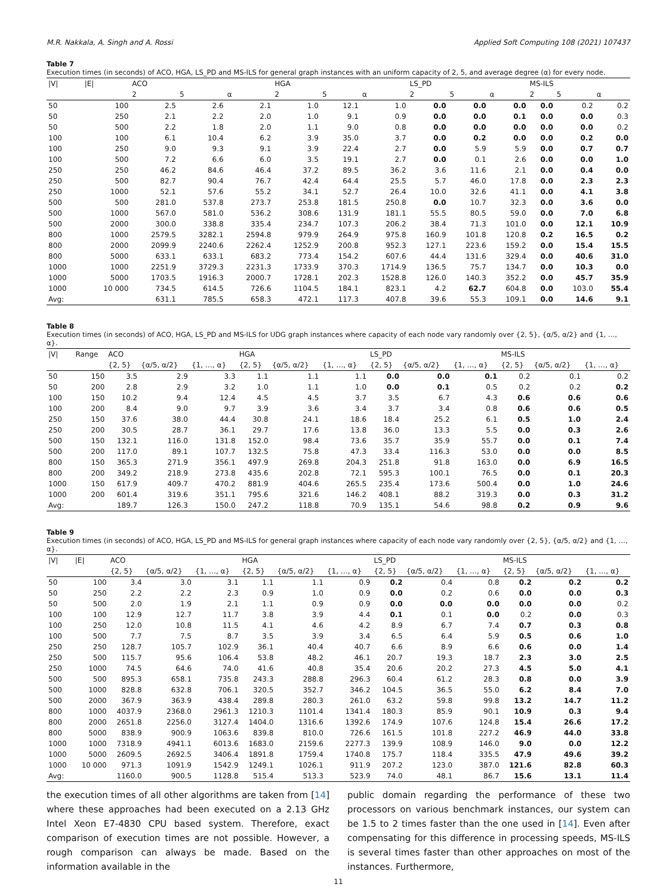M.R. Nakkala, A. Singh and A. Rossi Applied Soft Computing 108 (2021) 107437
Table 7
Execution times (in seconds) of ACO, HGA, LS_PD and MS-ILS for general graph instances with an uniform capacity of 2, 5, and average degree (α) for every node.
| /V/ | /E/ | ACO | | | HGA | | | LS_PD | | | MS-ILS | | |
| --- | --- | --- | --- | --- | --- | --- | --- | --- | --- | --- | --- | --- | --- |
| | | 2 | 5 | α | 2 | 5 | α | 2 | 5 | α | 2 | 5 | α |
| 50 | 100 | 2.5 | 2.6 | 2.1 | 1.0 | 12.1 | 1.0 | 0.0 | 0.0 | 0.0 | 0.0 | 0.2 | 0.2 |
| 50 | 250 | 2.1 | 2.2 | 2.0 | 1.0 | 9.1 | 0.9 | 0.0 | 0.0 | 0.1 | 0.0 | 0.0 | 0.3 |
| 50 | 500 | 2.2 | 1.8 | 2.0 | 1.1 | 9.0 | 0.8 | 0.0 | 0.0 | 0.0 | 0.0 | 0.0 | 0.2 |
| 100 | 100 | 6.1 | 10.4 | 6.2 | 3.9 | 35.0 | 3.7 | 0.0 | 0.2 | 0.0 | 0.0 | 0.2 | 0.0 |
| 100 | 250 | 9.0 | 9.3 | 9.1 | 3.9 | 22.4 | 2.7 | 0.0 | 5.9 | 5.9 | 0.0 | 0.7 | 0.7 |
| 100 | 500 | 7.2 | 6.6 | 6.0 | 3.5 | 19.1 | 2.7 | 0.0 | 0.1 | 2.6 | 0.0 | 0.0 | 1.0 |
| 250 | 250 | 46.2 | 84.6 | 46.4 | 37.2 | 89.5 | 36.2 | 3.6 | 11.6 | 2.1 | 0.0 | 0.4 | 0.0 |
| 250 | 500 | 82.7 | 90.4 | 76.7 | 42.4 | 64.4 | 25.5 | 5.7 | 46.0 | 17.8 | 0.0 | 2.3 | 2.3 |
| 250 | 1000 | 52.1 | 57.6 | 55.2 | 34.1 | 52.7 | 26.4 | 10.0 | 32.6 | 41.1 | 0.0 | 4.1 | 3.8 |
| 500 | 500 | 281.0 | 537.8 | 273.7 | 253.8 | 181.5 | 250.8 | 0.0 | 10.7 | 32.3 | 0.0 | 3.6 | 0.0 |
| 500 | 1000 | 567.0 | 581.0 | 536.2 | 308.6 | 131.9 | 181.1 | 55.5 | 80.5 | 59.0 | 0.0 | 7.0 | 6.8 |
| 500 | 2000 | 300.0 | 338.8 | 335.4 | 234.7 | 107.3 | 206.2 | 38.4 | 71.3 | 101.0 | 0.0 | 12.1 | 10.9 |
| 800 | 1000 | 2579.5 | 3282.1 | 2594.8 | 979.9 | 264.9 | 975.8 | 160.9 | 101.8 | 120.8 | 0.2 | 16.5 | 0.2 |
| 800 | 2000 | 2099.9 | 2240.6 | 2262.4 | 1252.9 | 200.8 | 952.3 | 127.1 | 223.6 | 159.2 | 0.0 | 15.4 | 15.5 |
| 800 | 5000 | 633.1 | 633.1 | 683.2 | 773.4 | 154.2 | 607.6 | 44.4 | 131.6 | 329.4 | 0.0 | 40.6 | 31.0 |
| 1000 | 1000 | 2251.9 | 3729.3 | 2231.3 | 1733.9 | 370.3 | 1714.9 | 136.5 | 75.7 | 134.7 | 0.0 | 10.3 | 0.0 |
| 1000 | 5000 | 1703.5 | 1916.3 | 2000.7 | 1728.1 | 202.3 | 1528.8 | 126.0 | 140.3 | 352.2 | 0.0 | 45.7 | 35.9 |
| 1000 | 10 000 | 734.5 | 614.5 | 726.6 | 1104.5 | 184.1 | 823.1 | 4.2 | 62.7 | 604.8 | 0.0 | 103.0 | 55.4 |
| Avg: | | 631.1 | 785.5 | 658.3 | 472.1 | 117.3 | 407.8 | 39.6 | 55.3 | 109.1 | 0.0 | 14.6 | 9.1 |
Table 8
Execution times (in seconds) of ACO, HGA, LS_PD and MS-ILS for UDG graph instances where capacity of each node vary randomly over {2, 5}, {α/5, α/2} and {1, …, α}.
| /V/ | Range | ACO | | | HGA | | | LS_PD | | | MS-ILS | | |
| --- | --- | --- | --- | --- | --- | --- | --- | --- | --- | --- | --- | --- | --- |
| | | {2, 5} | {α/5, α/2} | {1, …, α} | {2, 5} | {α/5, α/2} | {1, …, α} | {2, 5} | {α/5, α/2} | {1, …, α} | {2, 5} | {α/5, α/2} | {1, …, α} |
| 50 | 150 | 3.5 | 2.9 | 3.3 | 1.1 | 1.1 | 1.1 | 0.0 | 0.0 | 0.1 | 0.2 | 0.1 | 0.2 |
| 50 | 200 | 2.8 | 2.9 | 3.2 | 1.0 | 1.1 | 1.0 | 0.0 | 0.1 | 0.5 | 0.2 | 0.2 | 0.2 |
| 100 | 150 | 10.2 | 9.4 | 12.4 | 4.5 | 4.5 | 3.7 | 3.5 | 6.7 | 4.3 | 0.6 | 0.6 | 0.6 |
| 100 | 200 | 8.4 | 9.0 | 9.7 | 3.9 | 3.6 | 3.4 | 3.7 | 3.4 | 0.8 | 0.6 | 0.6 | 0.5 |
| 250 | 150 | 37.6 | 38.0 | 44.4 | 30.8 | 24.1 | 18.6 | 18.4 | 25.2 | 6.1 | 0.5 | 1.0 | 2.4 |
| 250 | 200 | 30.5 | 28.7 | 36.1 | 29.7 | 17.6 | 13.8 | 36.0 | 13.3 | 5.5 | 0.0 | 0.3 | 2.6 |
| 500 | 150 | 132.1 | 116.0 | 131.8 | 152.0 | 98.4 | 73.6 | 35.7 | 35.9 | 55.7 | 0.0 | 0.1 | 7.4 |
| 500 | 200 | 117.0 | 89.1 | 107.7 | 132.5 | 75.8 | 47.3 | 33.4 | 116.3 | 53.0 | 0.0 | 0.0 | 8.5 |
| 800 | 150 | 365.3 | 271.9 | 356.1 | 497.9 | 269.8 | 204.3 | 251.8 | 91.8 | 163.0 | 0.0 | 6.9 | 16.5 |
| 800 | 200 | 349.2 | 218.9 | 273.8 | 435.6 | 202.8 | 72.1 | 595.3 | 100.1 | 76.5 | 0.0 | 0.1 | 20.3 |
| 1000 | 150 | 617.9 | 409.7 | 470.2 | 881.9 | 404.6 | 265.5 | 235.4 | 173.6 | 500.4 | 0.0 | 1.0 | 24.6 |
| 1000 | 200 | 601.4 | 319.6 | 351.1 | 795.6 | 321.6 | 146.2 | 408.1 | 88.2 | 319.3 | 0.0 | 0.3 | 31.2 |
| Avg: | | 189.7 | 126.3 | 150.0 | 247.2 | 118.8 | 70.9 | 135.1 | 54.6 | 98.8 | 0.2 | 0.9 | 9.6 |
Table 9
Execution times (in seconds) of ACO, HGA, LS_PD and MS-ILS for general graph instances where capacity of each node vary randomly over {2, 5}, {α/5, α/2} and {1, …, α}.
| /V/ | /E/ | ACO | | | HGA | | | LS_PD | | | MS-ILS | | |
| --- | --- | --- | --- | --- | --- | --- | --- | --- | --- | --- | --- | --- | --- |
| | | {2, 5} | {α/5, α/2} | {1, …, α} | {2, 5} | {α/5, α/2} | {1, …, α} | {2, 5} | {α/5, α/2} | {1, …, α} | {2, 5} | {α/5, α/2} | {1, …, α} |
| 50 | 100 | 3.4 | 3.0 | 3.1 | 1.1 | 1.1 | 0.9 | 0.2 | 0.4 | 0.8 | 0.2 | 0.2 | 0.2 |
| 50 | 250 | 2.2 | 2.2 | 2.3 | 0.9 | 1.0 | 0.9 | 0.0 | 0.2 | 0.6 | 0.0 | 0.0 | 0.3 |
| 50 | 500 | 2.0 | 1.9 | 2.1 | 1.1 | 0.9 | 0.9 | 0.0 | 0.0 | 0.0 | 0.0 | 0.0 | 0.2 |
| 100 | 100 | 12.9 | 12.7 | 11.7 | 3.8 | 3.9 | 4.4 | 0.1 | 0.1 | 0.0 | 0.2 | 0.0 | 0.3 |
| 100 | 250 | 12.0 | 10.8 | 11.5 | 4.1 | 4.6 | 4.2 | 8.9 | 6.7 | 7.4 | 0.7 | 0.3 | 0.8 |
| 100 | 500 | 7.7 | 7.5 | 8.7 | 3.5 | 3.9 | 3.4 | 6.5 | 6.4 | 5.9 | 0.5 | 0.6 | 1.0 |
| 250 | 250 | 128.7 | 105.7 | 102.9 | 36.1 | 40.4 | 40.7 | 6.6 | 8.9 | 6.6 | 0.6 | 0.0 | 1.4 |
| 250 | 500 | 115.7 | 95.6 | 106.4 | 53.8 | 48.2 | 46.1 | 20.7 | 19.3 | 18.7 | 2.3 | 3.0 | 2.5 |
| 250 | 1000 | 74.5 | 64.6 | 74.0 | 41.6 | 40.8 | 35.4 | 20.6 | 20.2 | 27.3 | 4.5 | 5.0 | 4.1 |
| 500 | 500 | 895.3 | 658.1 | 735.8 | 243.3 | 288.8 | 296.3 | 60.4 | 61.2 | 28.3 | 0.8 | 0.0 | 3.9 |
| 500 | 1000 | 828.8 | 632.8 | 706.1 | 320.5 | 352.7 | 346.2 | 104.5 | 36.5 | 55.0 | 6.2 | 8.4 | 7.0 |
| 500 | 2000 | 367.9 | 363.9 | 438.4 | 289.8 | 280.3 | 261.0 | 63.2 | 59.8 | 99.8 | 13.2 | 14.7 | 11.2 |
| 800 | 1000 | 4037.9 | 2368.0 | 2961.3 | 1210.3 | 1101.4 | 1341.4 | 180.3 | 85.9 | 90.1 | 10.9 | 0.3 | 9.4 |
| 800 | 2000 | 2651.8 | 2256.0 | 3127.4 | 1404.0 | 1316.6 | 1392.6 | 174.9 | 107.6 | 124.8 | 15.4 | 26.6 | 17.2 |
| 800 | 5000 | 838.9 | 900.9 | 1063.6 | 839.8 | 810.0 | 726.6 | 161.5 | 101.8 | 227.2 | 46.9 | 44.0 | 33.8 |
| 1000 | 1000 | 7318.9 | 4941.1 | 6013.6 | 1683.0 | 2159.6 | 2277.3 | 139.9 | 108.9 | 146.0 | 9.0 | 0.0 | 12.2 |
| 1000 | 5000 | 2609.5 | 2692.5 | 3406.4 | 1891.8 | 1759.4 | 1740.8 | 175.7 | 118.4 | 335.5 | 47.9 | 49.6 | 39.2 |
| 1000 | 10 000 | 971.3 | 1091.9 | 1542.9 | 1249.1 | 1026.1 | 911.9 | 207.2 | 123.0 | 387.0 | 121.6 | 82.8 | 60.3 |
| Avg: | | 1160.0 | 900.5 | 1128.8 | 515.4 | 513.3 | 523.9 | 74.0 | 48.1 | 86.7 | 15.6 | 13.1 | 11.4 |
the execution times of all other algorithms are taken from [14] where these approaches had been executed on a 2.13 GHz Intel Xeon E7-4830 CPU based system. Therefore, exact comparison of execution times are not possible. However, a rough comparison can always be made. Based on the information available in the
public domain regarding the performance of these two processors on various benchmark instances, our system can be 1.5 to 2 times faster than the one used in [14]. Even after compensating for this difference in processing speeds, MS-ILS is several times faster than other approaches on most of the instances. Furthermore,
11